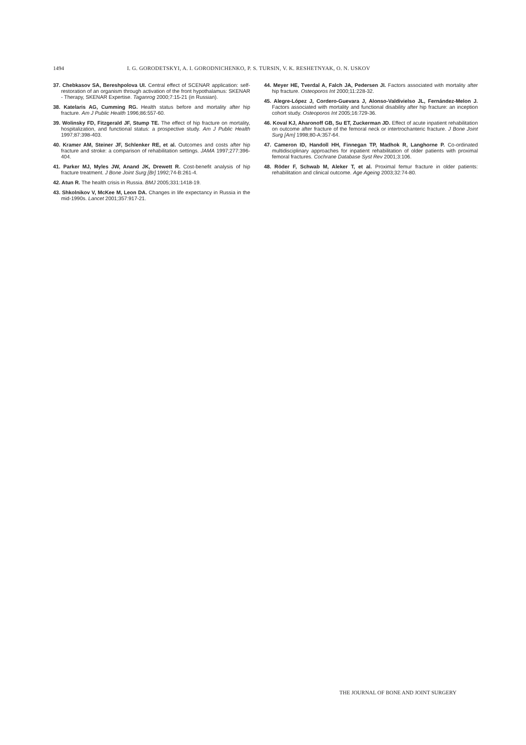1494 I. G. GORODETSKYI, A. I. GORODNICHENKO, P. S. TURSIN, V. K. RESHETNYAK, O. N. USKOV
37. Chebkasov SA, Bereshpolova UI. Central effect of SCENAR application: self-restoration of an organism through activation of the front hypothalamus: SKENAR - Therapy, SKENAR Expertise. Taganrog 2000;7:15-21 (in Russian).
38. Katelaris AG, Cumming RG. Health status before and mortality after hip fracture. Am J Public Health 1996;86:557-60.
39. Wolinsky FD, Fitzgerald JF, Stump TE. The effect of hip fracture on mortality, hospitalization, and functional status: a prospective study. Am J Public Health 1997;87:398-403.
40. Kramer AM, Steiner JF, Schlenker RE, et al. Outcomes and costs after hip fracture and stroke: a comparison of rehabilitation settings. JAMA 1997;277:396-404.
41. Parker MJ, Myles JW, Anand JK, Drewett R. Cost-benefit analysis of hip fracture treatment. J Bone Joint Surg [Br] 1992;74-B:261-4.
42. Atun R. The health crisis in Russia. BMJ 2005;331:1418-19.
43. Shkolnikov V, McKee M, Leon DA. Changes in life expectancy in Russia in the mid-1990s. Lancet 2001;357:917-21.
44. Meyer HE, Tverdal A, Falch JA, Pedersen JI. Factors associated with mortality after hip fracture. Osteoporos Int 2000;11:228-32.
45. Alegre-López J, Cordero-Guevara J, Alonso-Valdivielso JL, Fernández-Melon J. Factors associated with mortality and functional disability after hip fracture: an inception cohort study. Osteoporos Int 2005;16:729-36.
46. Koval KJ, Aharonoff GB, Su ET, Zuckerman JD. Effect of acute inpatient rehabilitation on outcome after fracture of the femoral neck or intertrochanteric fracture. J Bone Joint Surg [Am] 1998;80-A:357-64.
47. Cameron ID, Handoll HH, Finnegan TP, Madhok R, Langhorne P. Co-ordinated multidisciplinary approaches for inpatient rehabilitation of older patients with proximal femoral fractures. Cochrane Database Syst Rev 2001;3:106.
48. Röder F, Schwab M, Aleker T, et al. Proximal femur fracture in older patients: rehabilitation and clinical outcome. Age Ageing 2003;32:74-80.
THE JOURNAL OF BONE AND JOINT SURGERY